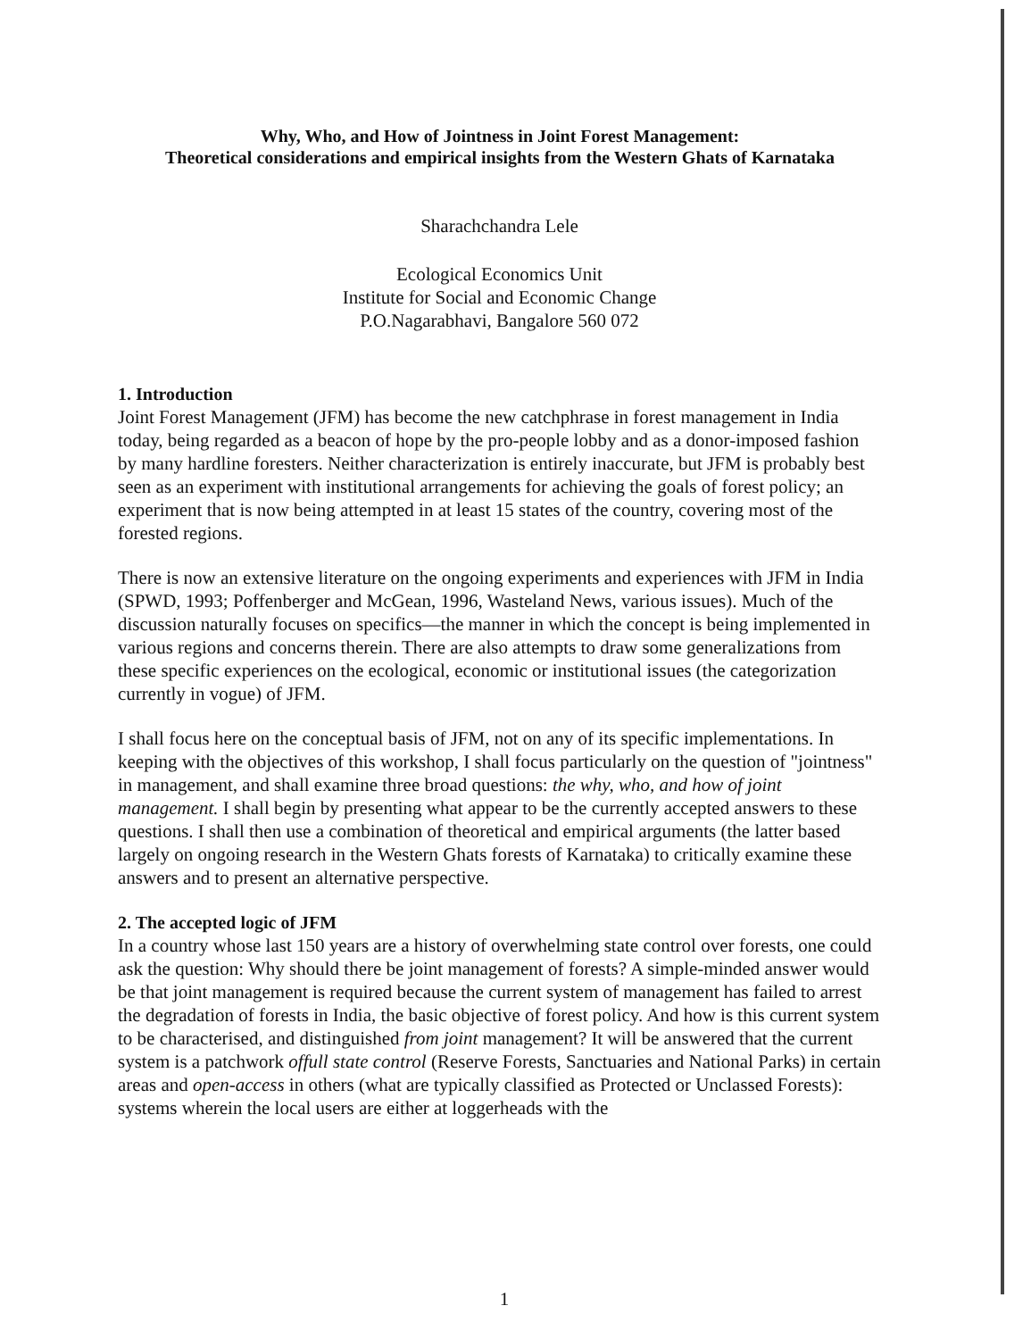Why, Who, and How of Jointness in Joint Forest Management:
Theoretical considerations and empirical insights from the Western Ghats of Karnataka
Sharachchandra Lele
Ecological Economics Unit
Institute for Social and Economic Change
P.O.Nagarabhavi, Bangalore 560 072
1. Introduction
Joint Forest Management (JFM) has become the new catchphrase in forest management in India today, being regarded as a beacon of hope by the pro-people lobby and as a donor-imposed fashion by many hardline foresters. Neither characterization is entirely inaccurate, but JFM is probably best seen as an experiment with institutional arrangements for achieving the goals of forest policy; an experiment that is now being attempted in at least 15 states of the country, covering most of the forested regions.
There is now an extensive literature on the ongoing experiments and experiences with JFM in India (SPWD, 1993; Poffenberger and McGean, 1996, Wasteland News, various issues). Much of the discussion naturally focuses on specifics—the manner in which the concept is being implemented in various regions and concerns therein. There are also attempts to draw some generalizations from these specific experiences on the ecological, economic or institutional issues (the categorization currently in vogue) of JFM.
I shall focus here on the conceptual basis of JFM, not on any of its specific implementations. In keeping with the objectives of this workshop, I shall focus particularly on the question of "jointness" in management, and shall examine three broad questions: the why, who, and how of joint management. I shall begin by presenting what appear to be the currently accepted answers to these questions. I shall then use a combination of theoretical and empirical arguments (the latter based largely on ongoing research in the Western Ghats forests of Karnataka) to critically examine these answers and to present an alternative perspective.
2. The accepted logic of JFM
In a country whose last 150 years are a history of overwhelming state control over forests, one could ask the question: Why should there be joint management of forests? A simple-minded answer would be that joint management is required because the current system of management has failed to arrest the degradation of forests in India, the basic objective of forest policy. And how is this current system to be characterised, and distinguished from joint management? It will be answered that the current system is a patchwork offull state control (Reserve Forests, Sanctuaries and National Parks) in certain areas and open-access in others (what are typically classified as Protected or Unclassed Forests): systems wherein the local users are either at loggerheads with the
1